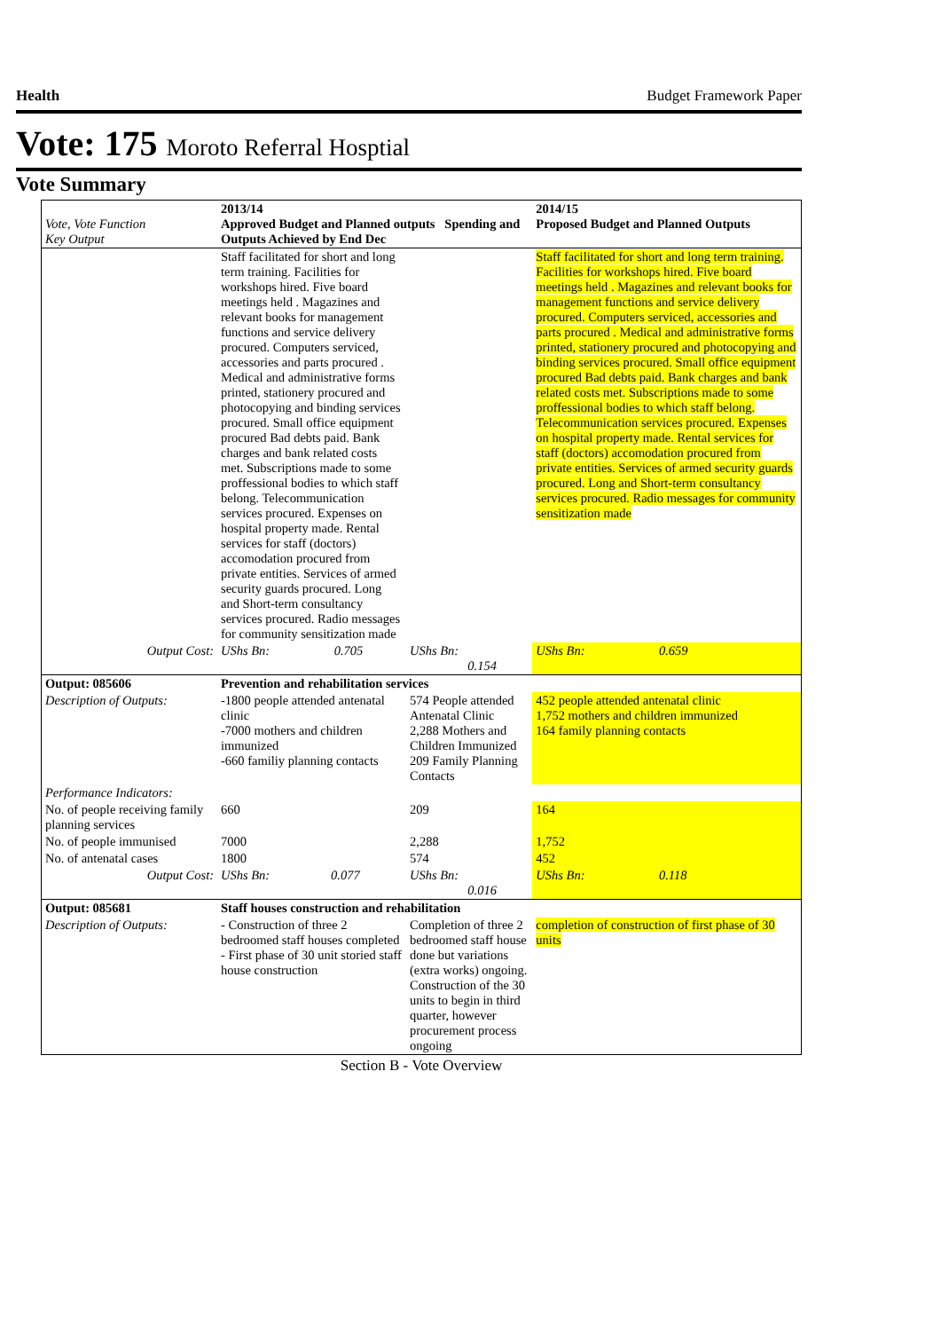Health Budget Framework Paper
Vote: 175 Moroto Referral Hosptial
Vote Summary
| Vote, Vote Function Key Output | 2013/14 Approved Budget and Planned outputs Spending and Outputs Achieved by End Dec | | 2014/15 Proposed Budget and Planned Outputs |
| | Staff facilitated for short and long term training. Facilities for workshops hired. Five board meetings held . Magazines and relevant books for management functions and service delivery procured. Computers serviced, accessories and parts procured . Medical and administrative forms printed, stationery procured and photocopying and binding services procured. Small office equipment procured Bad debts paid. Bank charges and bank related costs met. Subscriptions made to some proffessional bodies to which staff belong. Telecommunication services procured. Expenses on hospital property made. Rental services for staff (doctors) accomodation procured from private entities. Services of armed security guards procured. Long and Short-term consultancy services procured. Radio messages for community sensitization made | | Staff facilitated for short and long term training. Facilities for workshops hired. Five board meetings held . Magazines and relevant books for management functions and service delivery procured. Computers serviced, accessories and parts procured . Medical and administrative forms printed, stationery procured and photocopying and binding services procured. Small office equipment procured Bad debts paid. Bank charges and bank related costs met. Subscriptions made to some proffessional bodies to which staff belong. Telecommunication services procured. Expenses on hospital property made. Rental services for staff (doctors) accomodation procured from private entities. Services of armed security guards procured. Long and Short-term consultancy services procured. Radio messages for community sensitization made |
| Output Cost: | UShs Bn: 0.705 | UShs Bn: 0.154 | UShs Bn: 0.659 |
| Output: 085606 | Prevention and rehabilitation services | | |
| Description of Outputs: | -1800 people attended antenatal clinic -7000 mothers and children immunized -660 familiy planning contacts | 574 People attended Antenatal Clinic 2,288 Mothers and Children Immunized 209 Family Planning Contacts | 452 people attended antenatal clinic 1,752 mothers and children immunized 164 family planning contacts |
| Performance Indicators: | | | |
| No. of people receiving family planning services | 660 | 209 | 164 |
| No. of people immunised | 7000 | 2,288 | 1,752 |
| No. of antenatal cases | 1800 | 574 | 452 |
| Output Cost: | UShs Bn: 0.077 | UShs Bn: 0.016 | UShs Bn: 0.118 |
| Output: 085681 | Staff houses construction and rehabilitation | | |
| Description of Outputs: | - Construction of three 2 bedroomed staff houses completed - First phase of 30 unit storied staff house construction | Completion of three 2 bedroomed staff house done but variations (extra works) ongoing. Construction of the 30 units to begin in third quarter, however procurement process ongoing | completion of construction of first phase of 30 units |
Section B - Vote Overview